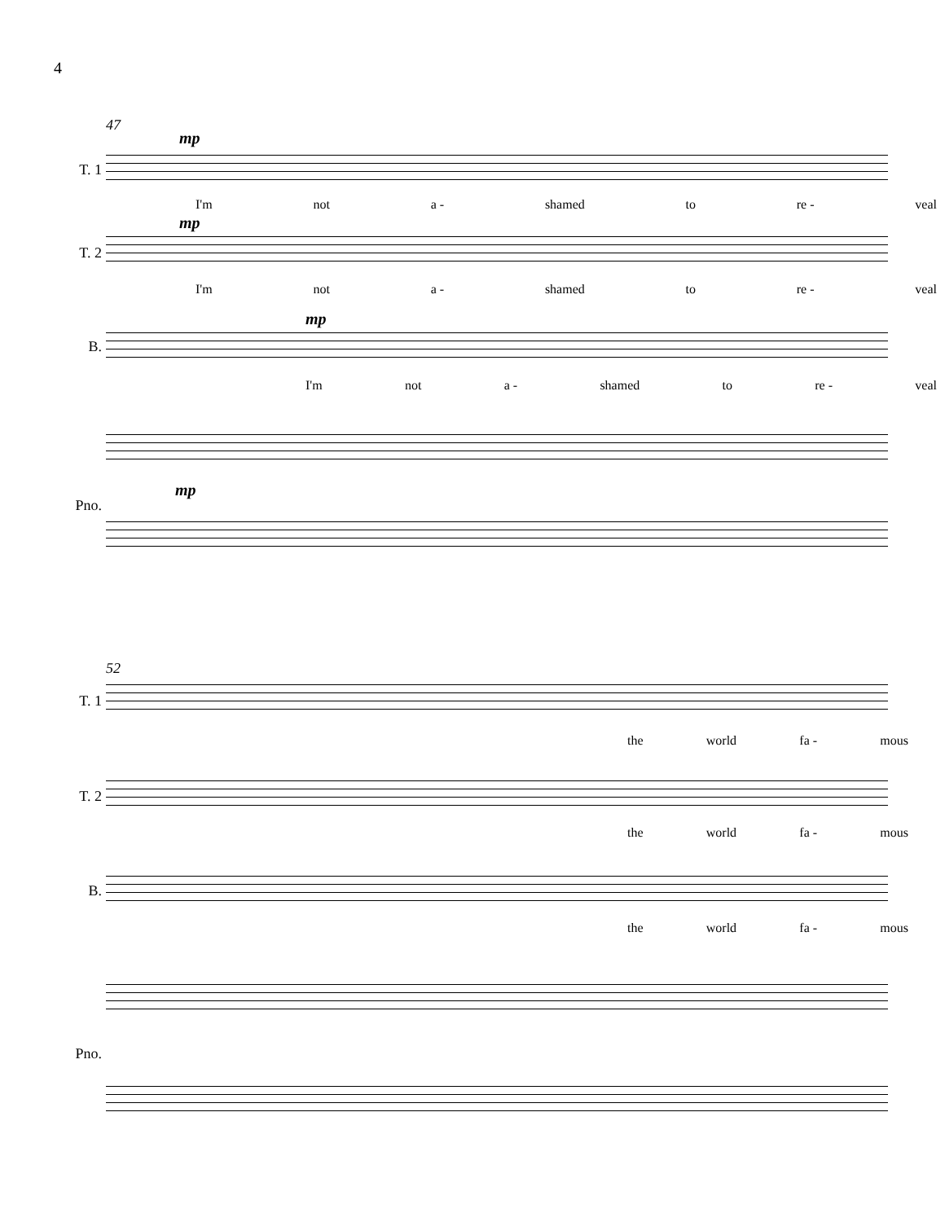4
47
mp
T. 1
I'm not a - shamed to re - veal
mp
T. 2
I'm not a - shamed to re - veal
mp
B.
I'm not a - shamed to re - veal
mp
Pno.
52
T. 1
the world fa - mous
T. 2
the world fa - mous
B.
the world fa - mous
Pno.